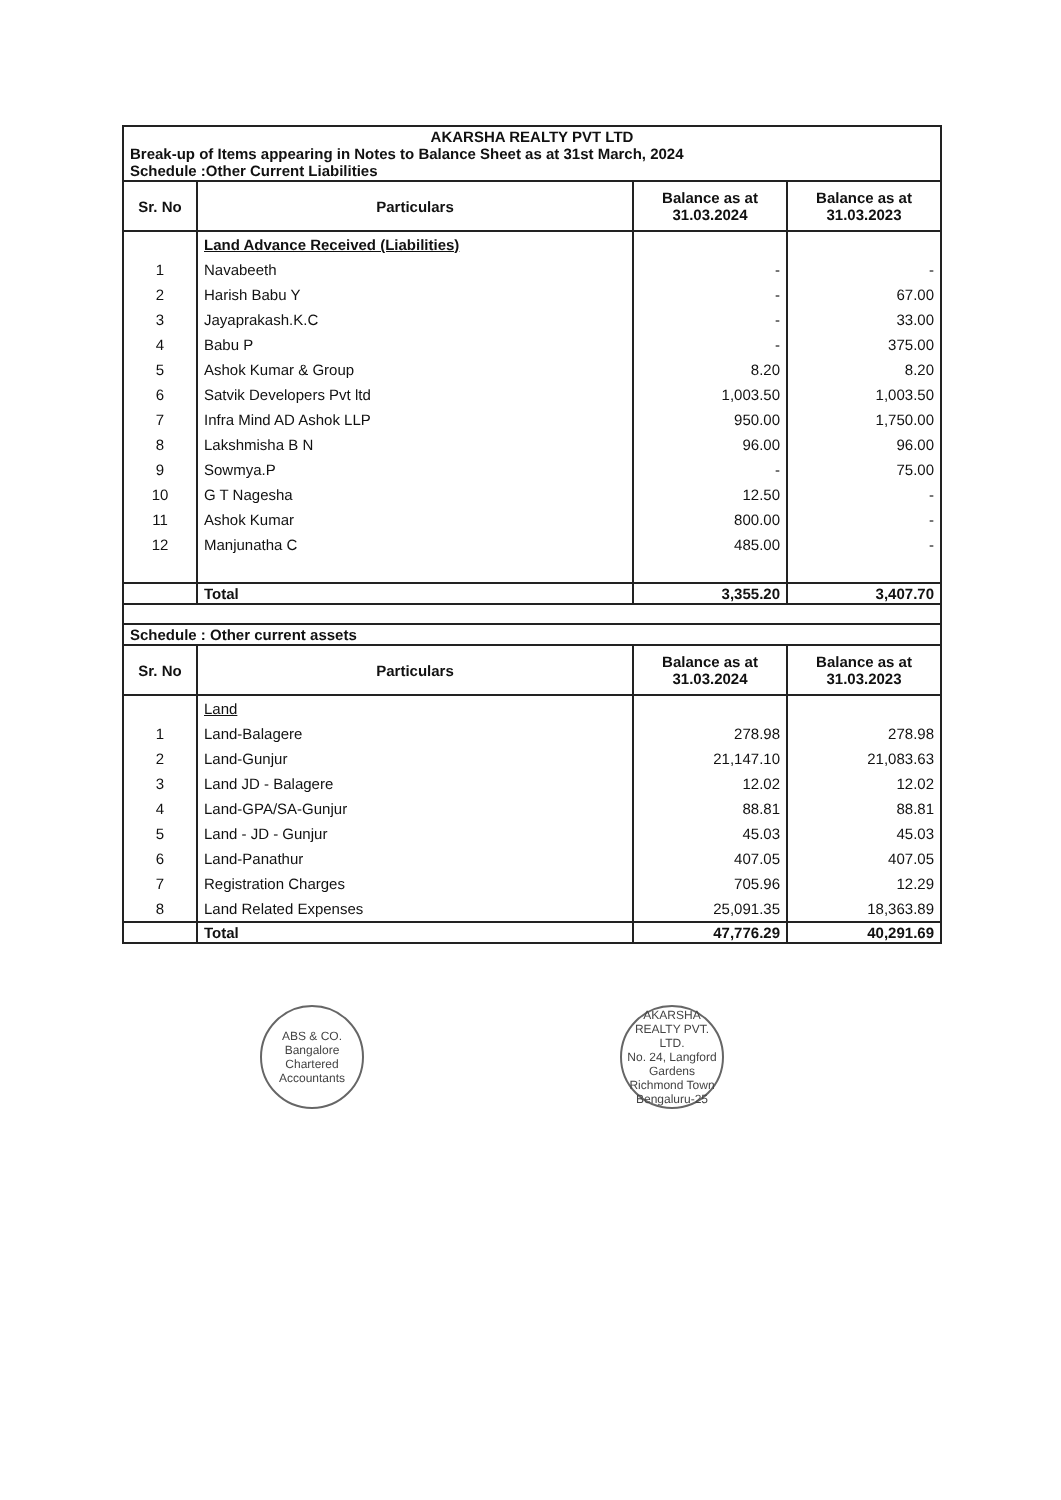| AKARSHA REALTY PVT LTD Break-up of Items appearing in Notes to Balance Sheet as at 31st March, 2024 Schedule :Other Current Liabilities | | | |
| Sr. No | Particulars | Balance as at 31.03.2024 | Balance as at 31.03.2023 |
| | Land Advance Received (Liabilities) | | |
| 1 | Navabeeth | - | - |
| 2 | Harish Babu Y | - | 67.00 |
| 3 | Jayaprakash.K.C | - | 33.00 |
| 4 | Babu P | - | 375.00 |
| 5 | Ashok Kumar & Group | 8.20 | 8.20 |
| 6 | Satvik Developers Pvt ltd | 1,003.50 | 1,003.50 |
| 7 | Infra Mind AD Ashok LLP | 950.00 | 1,750.00 |
| 8 | Lakshmisha B N | 96.00 | 96.00 |
| 9 | Sowmya.P | - | 75.00 |
| 10 | G T Nagesha | 12.50 | - |
| 11 | Ashok Kumar | 800.00 | - |
| 12 | Manjunatha C | 485.00 | - |
| | Total | 3,355.20 | 3,407.70 |
| Schedule : Other current assets | | | |
| Sr. No | Particulars | Balance as at 31.03.2024 | Balance as at 31.03.2023 |
| | Land | | |
| 1 | Land-Balagere | 278.98 | 278.98 |
| 2 | Land-Gunjur | 21,147.10 | 21,083.63 |
| 3 | Land JD - Balagere | 12.02 | 12.02 |
| 4 | Land-GPA/SA-Gunjur | 88.81 | 88.81 |
| 5 | Land - JD - Gunjur | 45.03 | 45.03 |
| 6 | Land-Panathur | 407.05 | 407.05 |
| 7 | Registration Charges | 705.96 | 12.29 |
| 8 | Land Related Expenses | 25,091.35 | 18,363.89 |
| | Total | 47,776.29 | 40,291.69 |
ABS & CO.
Bangalore
Chartered Accountants
AKARSHA REALTY PVT. LTD.
No. 24, Langford Gardens Richmond Town Bengaluru-25